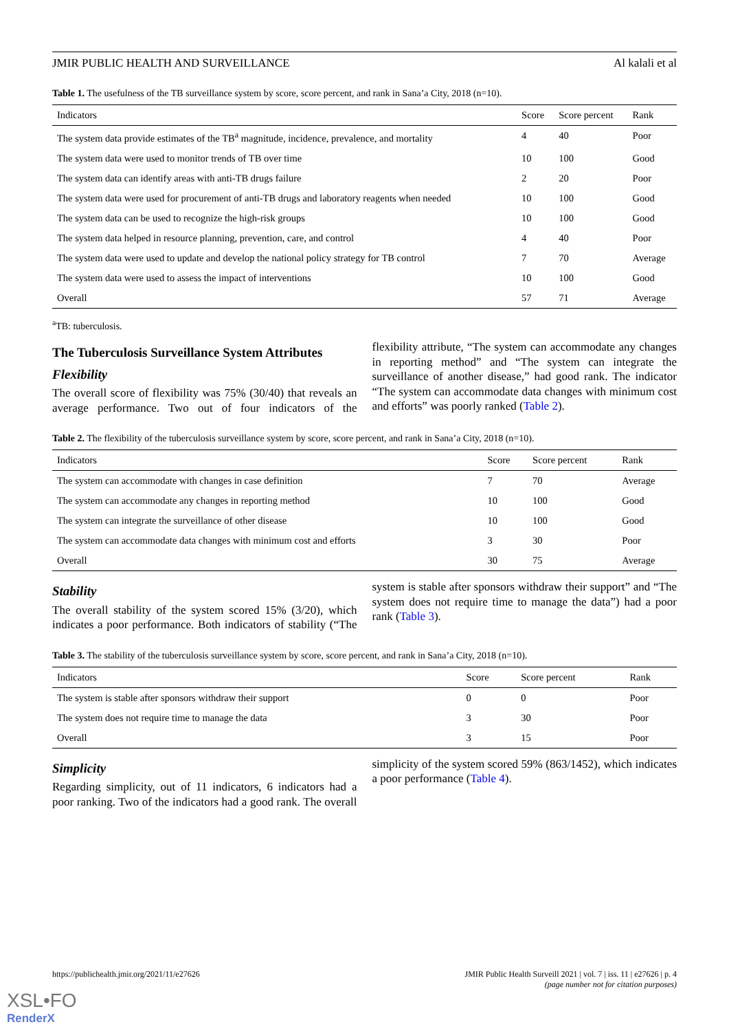JMIR PUBLIC HEALTH AND SURVEILLANCE Al kalali et al
Table 1. The usefulness of the TB surveillance system by score, score percent, and rank in Sana’a City, 2018 (n=10).
| Indicators | Score | Score percent | Rank |
| --- | --- | --- | --- |
| The system data provide estimates of the TB<sup>a</sup> magnitude, incidence, prevalence, and mortality | 4 | 40 | Poor |
| The system data were used to monitor trends of TB over time | 10 | 100 | Good |
| The system data can identify areas with anti-TB drugs failure | 2 | 20 | Poor |
| The system data were used for procurement of anti-TB drugs and laboratory reagents when needed | 10 | 100 | Good |
| The system data can be used to recognize the high-risk groups | 10 | 100 | Good |
| The system data helped in resource planning, prevention, care, and control | 4 | 40 | Poor |
| The system data were used to update and develop the national policy strategy for TB control | 7 | 70 | Average |
| The system data were used to assess the impact of interventions | 10 | 100 | Good |
| Overall | 57 | 71 | Average |
<sup>a</sup> TB: tuberculosis.
The Tuberculosis Surveillance System Attributes
Flexibility
The overall score of flexibility was 75% (30/40) that reveals an average performance. Two out of four indicators of the flexibility attribute, “The system can accommodate any changes in reporting method” and “The system can integrate the surveillance of another disease,” had good rank. The indicator “The system can accommodate data changes with minimum cost and efforts” was poorly ranked (Table 2).
Table 2. The flexibility of the tuberculosis surveillance system by score, score percent, and rank in Sana’a City, 2018 (n=10).
| Indicators | Score | Score percent | Rank |
| --- | --- | --- | --- |
| The system can accommodate with changes in case definition | 7 | 70 | Average |
| The system can accommodate any changes in reporting method | 10 | 100 | Good |
| The system can integrate the surveillance of other disease | 10 | 100 | Good |
| The system can accommodate data changes with minimum cost and efforts | 3 | 30 | Poor |
| Overall | 30 | 75 | Average |
Stability
The overall stability of the system scored 15% (3/20), which indicates a poor performance. Both indicators of stability (“The system is stable after sponsors withdraw their support” and “The system does not require time to manage the data”) had a poor rank (Table 3).
Table 3. The stability of the tuberculosis surveillance system by score, score percent, and rank in Sana’a City, 2018 (n=10).
| Indicators | Score | Score percent | Rank |
| --- | --- | --- | --- |
| The system is stable after sponsors withdraw their support | 0 | 0 | Poor |
| The system does not require time to manage the data | 3 | 30 | Poor |
| Overall | 3 | 15 | Poor |
Simplicity
Regarding simplicity, out of 11 indicators, 6 indicators had a poor ranking. Two of the indicators had a good rank. The overall simplicity of the system scored 59% (863/1452), which indicates a poor performance (Table 4).
https://publichealth.jmir.org/2021/11/e27626 JMIR Public Health Surveill 2021 | vol. 7 | iss. 11 | e27626 | p. 4
(page number not for citation purposes)
XSL•FO
RenderX